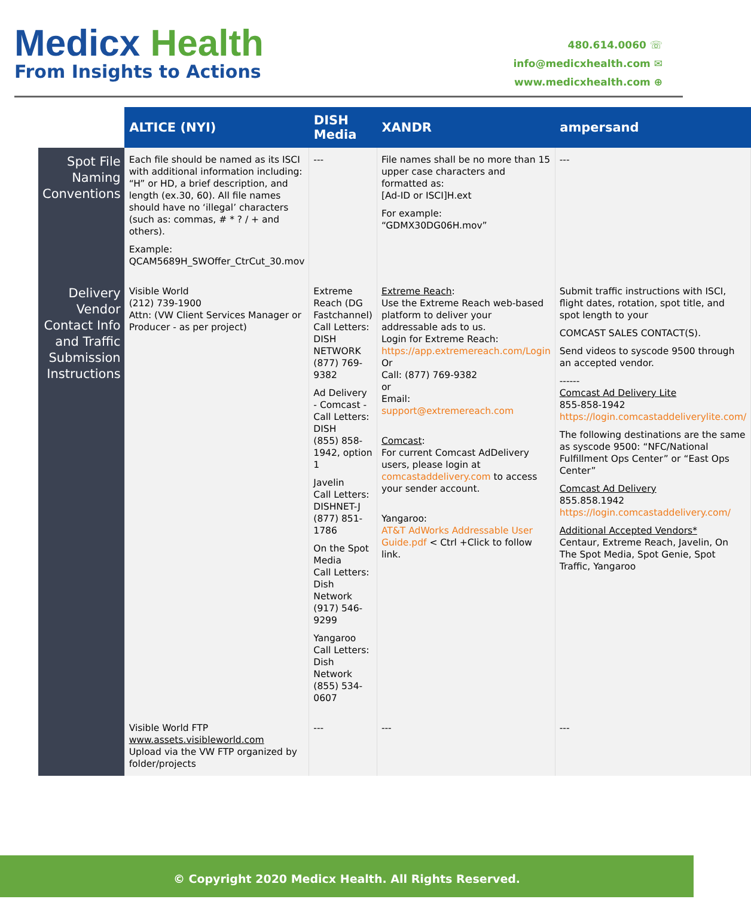Medicx Health
From Insights to Actions
480.614.0060 ☏
info@medicxhealth.com ✉
www.medicxhealth.com ⊕
| | ALTICE (NYI) | DISH Media | XANDR | ampersand |
| --- | --- | --- | --- | --- |
| Spot File Naming Conventions | Each file should be named as its ISCI with additional information including: “H” or HD, a brief description, and length (ex.30, 60). All file names should have no ‘illegal’ characters (such as: commas, # * ? / + and others). Example: QCAM5689H_SWOffer_CtrCut_30.mov | --- | File names shall be no more than 15 upper case characters and formatted as: [Ad-ID or ISCI]H.ext For example: “GDMX30DG06H.mov” | --- |
| Delivery Vendor Contact Info and Traffic Submission Instructions | Visible World (212) 739-1900 Attn: (VW Client Services Manager or Producer - as per project) | Extreme Reach (DG Fastchannel) Call Letters: DISH NETWORK (877) 769-9382 Ad Delivery - Comcast - Call Letters: DISH (855) 858-1942, option 1 Javelin Call Letters: DISHNET-J (877) 851-1786 On the Spot Media Call Letters: Dish Network (917) 546-9299 Yangaroo Call Letters: Dish Network (855) 534-0607 | Extreme Reach : Use the Extreme Reach web-based platform to deliver your addressable ads to us. Login for Extreme Reach: https://app.extremereach.com/Login Or Call: (877) 769-9382 or Email: support@extremereach.com Comcast : For current Comcast AdDelivery users, please login at comcastaddelivery.com to access your sender account. Yangaroo: AT&T AdWorks Addressable User Guide.pdf < Ctrl +Click to follow link. | Submit traffic instructions with ISCI, flight dates, rotation, spot title, and spot length to your COMCAST SALES CONTACT(S). Send videos to syscode 9500 through an accepted vendor. ------ Comcast Ad Delivery Lite 855-858-1942 https://login.comcastaddeliverylite.com/ The following destinations are the same as syscode 9500: “NFC/National Fulfillment Ops Center” or “East Ops Center” Comcast Ad Delivery 855.858.1942 https://login.comcastaddelivery.com/ Additional Accepted Vendors* Centaur, Extreme Reach, Javelin, On The Spot Media, Spot Genie, Spot Traffic, Yangaroo |
| | Visible World FTP www.assets.visibleworld.com Upload via the VW FTP organized by folder/projects | --- | --- | --- |
© Copyright 2020 Medicx Health. All Rights Reserved.